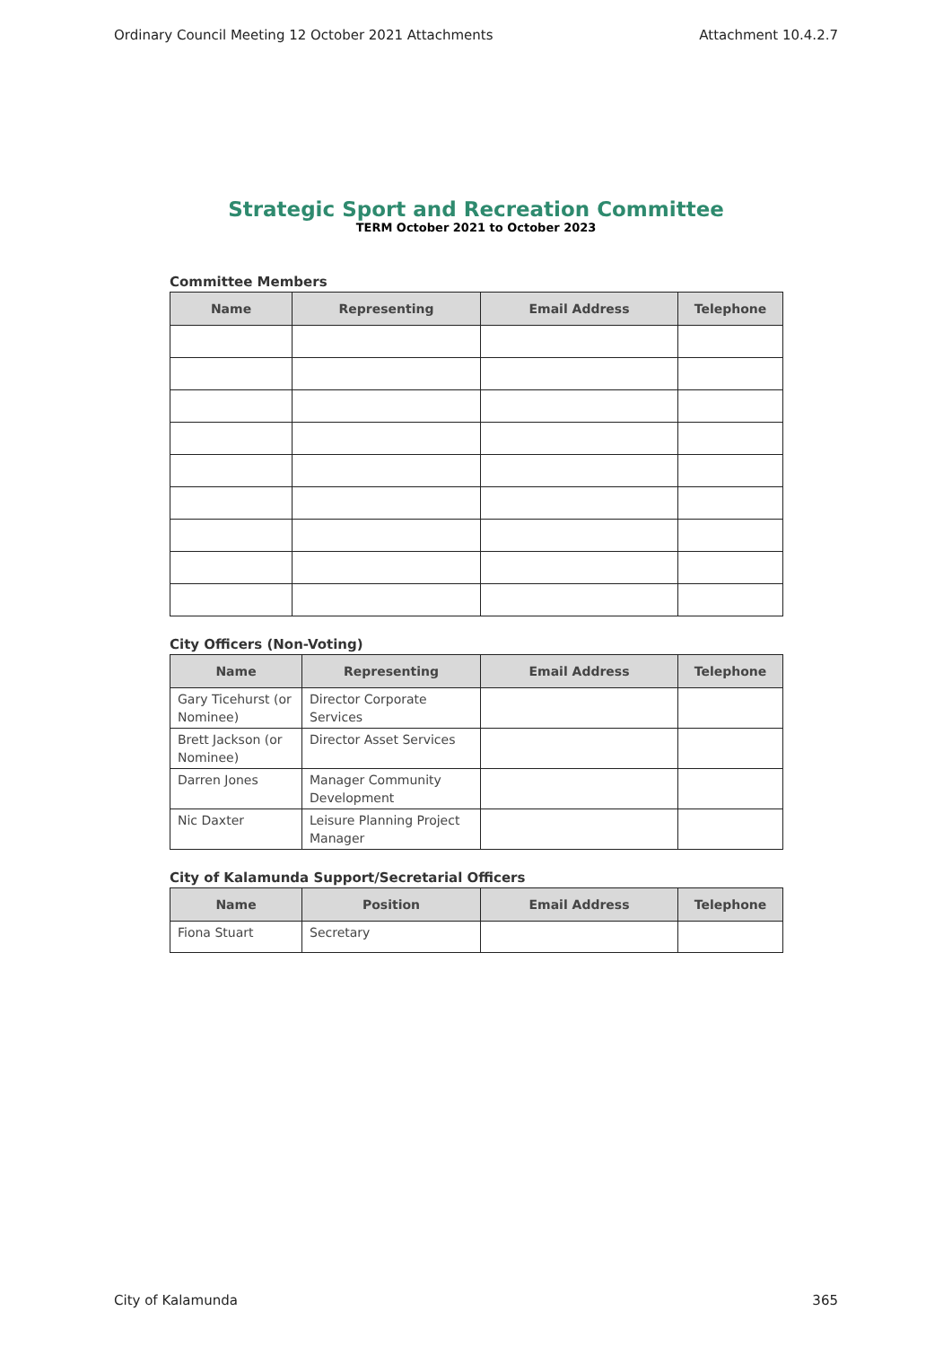Ordinary Council Meeting 12 October 2021 Attachments Attachment 10.4.2.7
Strategic Sport and Recreation Committee
TERM October 2021 to October 2023
Committee Members
| Name | Representing | Email Address | Telephone |
| --- | --- | --- | --- |
City Officers (Non-Voting)
| Name | Representing | Email Address | Telephone |
| --- | --- | --- | --- |
| Gary Ticehurst (or Nominee) | Director Corporate Services | | |
| Brett Jackson (or Nominee) | Director Asset Services | | |
| Darren Jones | Manager Community Development | | |
| Nic Daxter | Leisure Planning Project Manager | | |
City of Kalamunda Support/Secretarial Officers
| Name | Position | Email Address | Telephone |
| --- | --- | --- | --- |
| Fiona Stuart | Secretary | | |
City of Kalamunda 365